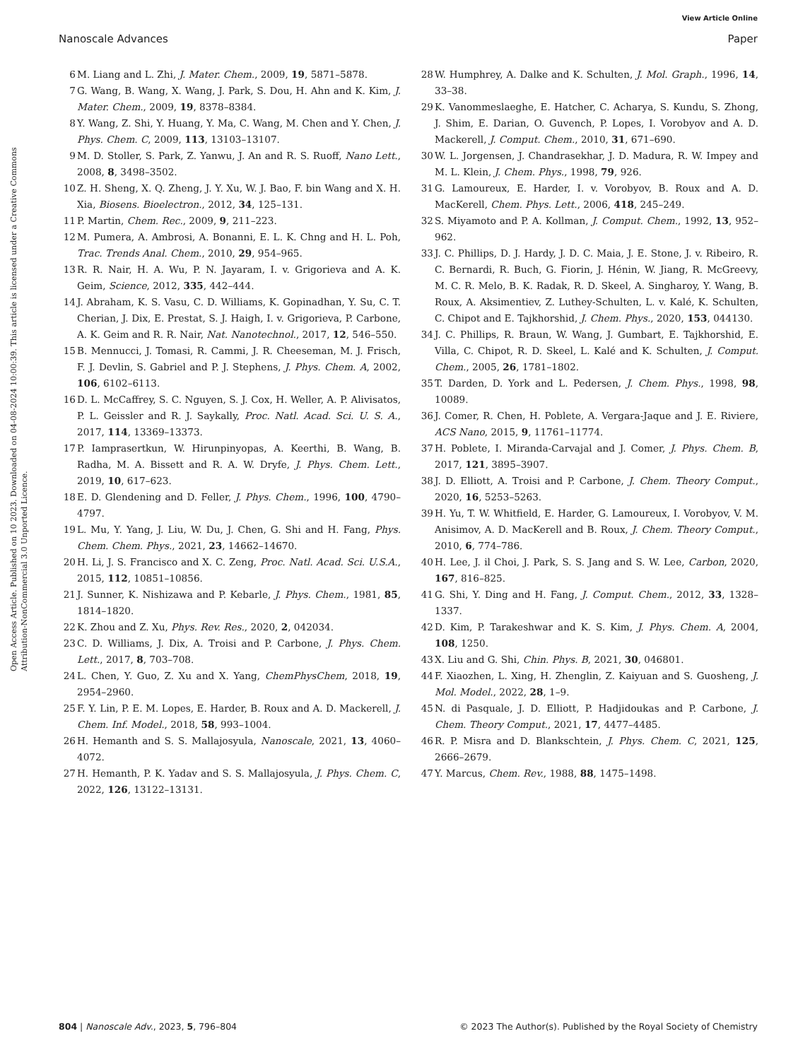View Article Online
Nanoscale Advances Paper
Open Access Article. Published on 10 2023. Downloaded on 04-08-2024 10:00:39. This article is licensed under a Creative Commons Attribution-NonCommercial 3.0 Unported Licence.
6 M. Liang and L. Zhi, J. Mater. Chem., 2009, 19, 5871–5878.
7 G. Wang, B. Wang, X. Wang, J. Park, S. Dou, H. Ahn and K. Kim, J. Mater. Chem., 2009, 19, 8378–8384.
8 Y. Wang, Z. Shi, Y. Huang, Y. Ma, C. Wang, M. Chen and Y. Chen, J. Phys. Chem. C, 2009, 113, 13103–13107.
9 M. D. Stoller, S. Park, Z. Yanwu, J. An and R. S. Ruoff, Nano Lett., 2008, 8, 3498–3502.
10 Z. H. Sheng, X. Q. Zheng, J. Y. Xu, W. J. Bao, F. bin Wang and X. H. Xia, Biosens. Bioelectron., 2012, 34, 125–131.
11 P. Martin, Chem. Rec., 2009, 9, 211–223.
12 M. Pumera, A. Ambrosi, A. Bonanni, E. L. K. Chng and H. L. Poh, Trac. Trends Anal. Chem., 2010, 29, 954–965.
13 R. R. Nair, H. A. Wu, P. N. Jayaram, I. v. Grigorieva and A. K. Geim, Science, 2012, 335, 442–444.
14 J. Abraham, K. S. Vasu, C. D. Williams, K. Gopinadhan, Y. Su, C. T. Cherian, J. Dix, E. Prestat, S. J. Haigh, I. v. Grigorieva, P. Carbone, A. K. Geim and R. R. Nair, Nat. Nanotechnol., 2017, 12, 546–550.
15 B. Mennucci, J. Tomasi, R. Cammi, J. R. Cheeseman, M. J. Frisch, F. J. Devlin, S. Gabriel and P. J. Stephens, J. Phys. Chem. A, 2002, 106, 6102–6113.
16 D. L. McCaffrey, S. C. Nguyen, S. J. Cox, H. Weller, A. P. Alivisatos, P. L. Geissler and R. J. Saykally, Proc. Natl. Acad. Sci. U. S. A., 2017, 114, 13369–13373.
17 P. Iamprasertkun, W. Hirunpinyopas, A. Keerthi, B. Wang, B. Radha, M. A. Bissett and R. A. W. Dryfe, J. Phys. Chem. Lett., 2019, 10, 617–623.
18 E. D. Glendening and D. Feller, J. Phys. Chem., 1996, 100, 4790–4797.
19 L. Mu, Y. Yang, J. Liu, W. Du, J. Chen, G. Shi and H. Fang, Phys. Chem. Chem. Phys., 2021, 23, 14662–14670.
20 H. Li, J. S. Francisco and X. C. Zeng, Proc. Natl. Acad. Sci. U.S.A., 2015, 112, 10851–10856.
21 J. Sunner, K. Nishizawa and P. Kebarle, J. Phys. Chem., 1981, 85, 1814–1820.
22 K. Zhou and Z. Xu, Phys. Rev. Res., 2020, 2, 042034.
23 C. D. Williams, J. Dix, A. Troisi and P. Carbone, J. Phys. Chem. Lett., 2017, 8, 703–708.
24 L. Chen, Y. Guo, Z. Xu and X. Yang, ChemPhysChem, 2018, 19, 2954–2960.
25 F. Y. Lin, P. E. M. Lopes, E. Harder, B. Roux and A. D. Mackerell, J. Chem. Inf. Model., 2018, 58, 993–1004.
26 H. Hemanth and S. S. Mallajosyula, Nanoscale, 2021, 13, 4060–4072.
27 H. Hemanth, P. K. Yadav and S. S. Mallajosyula, J. Phys. Chem. C, 2022, 126, 13122–13131.
28 W. Humphrey, A. Dalke and K. Schulten, J. Mol. Graph., 1996, 14, 33–38.
29 K. Vanommeslaeghe, E. Hatcher, C. Acharya, S. Kundu, S. Zhong, J. Shim, E. Darian, O. Guvench, P. Lopes, I. Vorobyov and A. D. Mackerell, J. Comput. Chem., 2010, 31, 671–690.
30 W. L. Jorgensen, J. Chandrasekhar, J. D. Madura, R. W. Impey and M. L. Klein, J. Chem. Phys., 1998, 79, 926.
31 G. Lamoureux, E. Harder, I. v. Vorobyov, B. Roux and A. D. MacKerell, Chem. Phys. Lett., 2006, 418, 245–249.
32 S. Miyamoto and P. A. Kollman, J. Comput. Chem., 1992, 13, 952–962.
33 J. C. Phillips, D. J. Hardy, J. D. C. Maia, J. E. Stone, J. v. Ribeiro, R. C. Bernardi, R. Buch, G. Fiorin, J. Hénin, W. Jiang, R. McGreevy, M. C. R. Melo, B. K. Radak, R. D. Skeel, A. Singharoy, Y. Wang, B. Roux, A. Aksimentiev, Z. Luthey-Schulten, L. v. Kalé, K. Schulten, C. Chipot and E. Tajkhorshid, J. Chem. Phys., 2020, 153, 044130.
34 J. C. Phillips, R. Braun, W. Wang, J. Gumbart, E. Tajkhorshid, E. Villa, C. Chipot, R. D. Skeel, L. Kalé and K. Schulten, J. Comput. Chem., 2005, 26, 1781–1802.
35 T. Darden, D. York and L. Pedersen, J. Chem. Phys., 1998, 98, 10089.
36 J. Comer, R. Chen, H. Poblete, A. Vergara-Jaque and J. E. Riviere, ACS Nano, 2015, 9, 11761–11774.
37 H. Poblete, I. Miranda-Carvajal and J. Comer, J. Phys. Chem. B, 2017, 121, 3895–3907.
38 J. D. Elliott, A. Troisi and P. Carbone, J. Chem. Theory Comput., 2020, 16, 5253–5263.
39 H. Yu, T. W. Whitfield, E. Harder, G. Lamoureux, I. Vorobyov, V. M. Anisimov, A. D. MacKerell and B. Roux, J. Chem. Theory Comput., 2010, 6, 774–786.
40 H. Lee, J. il Choi, J. Park, S. S. Jang and S. W. Lee, Carbon, 2020, 167, 816–825.
41 G. Shi, Y. Ding and H. Fang, J. Comput. Chem., 2012, 33, 1328–1337.
42 D. Kim, P. Tarakeshwar and K. S. Kim, J. Phys. Chem. A, 2004, 108, 1250.
43 X. Liu and G. Shi, Chin. Phys. B, 2021, 30, 046801.
44 F. Xiaozhen, L. Xing, H. Zhenglin, Z. Kaiyuan and S. Guosheng, J. Mol. Model., 2022, 28, 1–9.
45 N. di Pasquale, J. D. Elliott, P. Hadjidoukas and P. Carbone, J. Chem. Theory Comput., 2021, 17, 4477–4485.
46 R. P. Misra and D. Blankschtein, J. Phys. Chem. C, 2021, 125, 2666–2679.
47 Y. Marcus, Chem. Rev., 1988, 88, 1475–1498.
804 | Nanoscale Adv., 2023, 5, 796–804 © 2023 The Author(s). Published by the Royal Society of Chemistry